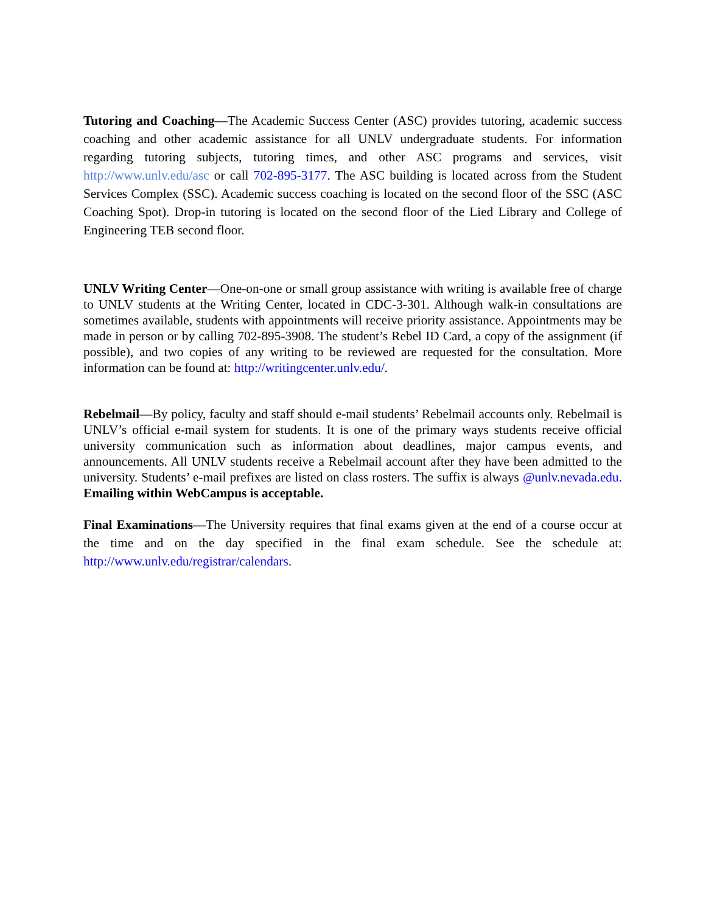Tutoring and Coaching—The Academic Success Center (ASC) provides tutoring, academic success coaching and other academic assistance for all UNLV undergraduate students. For information regarding tutoring subjects, tutoring times, and other ASC programs and services, visit http://www.unlv.edu/asc or call 702-895-3177. The ASC building is located across from the Student Services Complex (SSC). Academic success coaching is located on the second floor of the SSC (ASC Coaching Spot). Drop-in tutoring is located on the second floor of the Lied Library and College of Engineering TEB second floor.
UNLV Writing Center—One-on-one or small group assistance with writing is available free of charge to UNLV students at the Writing Center, located in CDC-3-301. Although walk-in consultations are sometimes available, students with appointments will receive priority assistance. Appointments may be made in person or by calling 702-895-3908. The student’s Rebel ID Card, a copy of the assignment (if possible), and two copies of any writing to be reviewed are requested for the consultation. More information can be found at: http://writingcenter.unlv.edu/.
Rebelmail—By policy, faculty and staff should e-mail students’ Rebelmail accounts only. Rebelmail is UNLV’s official e-mail system for students. It is one of the primary ways students receive official university communication such as information about deadlines, major campus events, and announcements. All UNLV students receive a Rebelmail account after they have been admitted to the university. Students’ e-mail prefixes are listed on class rosters. The suffix is always @unlv.nevada.edu. Emailing within WebCampus is acceptable.
Final Examinations—The University requires that final exams given at the end of a course occur at the time and on the day specified in the final exam schedule. See the schedule at: http://www.unlv.edu/registrar/calendars.